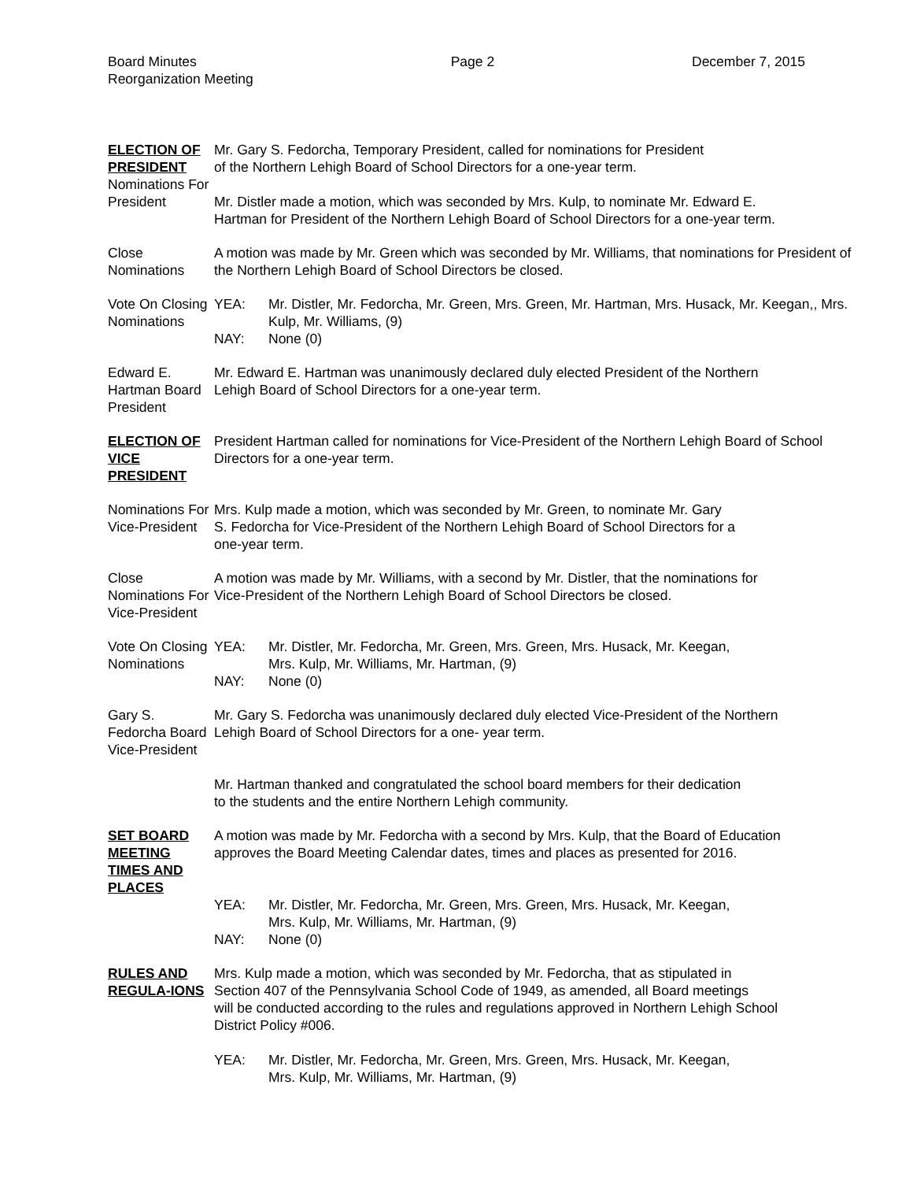Board Minutes
Reorganization Meeting
Page 2 December 7, 2015
ELECTION OF PRESIDENT
Nominations For President
Mr. Gary S. Fedorcha, Temporary President, called for nominations for President
of the Northern Lehigh Board of School Directors for a one-year term.
Mr. Distler made a motion, which was seconded by Mrs. Kulp, to nominate Mr. Edward E.
Hartman for President of the Northern Lehigh Board of School Directors for a one-year term.
Close Nominations
A motion was made by Mr. Green which was seconded by Mr. Williams, that nominations for President of the Northern Lehigh Board of School Directors be closed.
Vote On Closing Nominations
YEA: Mr. Distler, Mr. Fedorcha, Mr. Green, Mrs. Green, Mr. Hartman, Mrs. Husack, Mr. Keegan,, Mrs. Kulp, Mr. Williams, (9)
NAY: None (0)
Edward E. Hartman Board President
Mr. Edward E. Hartman was unanimously declared duly elected President of the Northern
Lehigh Board of School Directors for a one-year term.
ELECTION OF VICE PRESIDENT
President Hartman called for nominations for Vice-President of the Northern Lehigh Board of School Directors for a one-year term.
Nominations For Vice-President
Mrs. Kulp made a motion, which was seconded by Mr. Green, to nominate Mr. Gary
S. Fedorcha for Vice-President of the Northern Lehigh Board of School Directors for a
one-year term.
Close Nominations For Vice-President
A motion was made by Mr. Williams, with a second by Mr. Distler, that the nominations for
Vice-President of the Northern Lehigh Board of School Directors be closed.
Vote On Closing Nominations
YEA: Mr. Distler, Mr. Fedorcha, Mr. Green, Mrs. Green, Mrs. Husack, Mr. Keegan,
Mrs. Kulp, Mr. Williams, Mr. Hartman, (9)
NAY: None (0)
Gary S. Fedorcha Board Vice-President
Mr. Gary S. Fedorcha was unanimously declared duly elected Vice-President of the Northern
Lehigh Board of School Directors for a one- year term.
Mr. Hartman thanked and congratulated the school board members for their dedication
to the students and the entire Northern Lehigh community.
SET BOARD MEETING TIMES AND PLACES
A motion was made by Mr. Fedorcha with a second by Mrs. Kulp, that the Board of Education
approves the Board Meeting Calendar dates, times and places as presented for 2016.
YEA: Mr. Distler, Mr. Fedorcha, Mr. Green, Mrs. Green, Mrs. Husack, Mr. Keegan,
Mrs. Kulp, Mr. Williams, Mr. Hartman, (9)
NAY: None (0)
RULES AND REGULA-IONS
Mrs. Kulp made a motion, which was seconded by Mr. Fedorcha, that as stipulated in
Section 407 of the Pennsylvania School Code of 1949, as amended, all Board meetings
will be conducted according to the rules and regulations approved in Northern Lehigh School
District Policy #006.
YEA: Mr. Distler, Mr. Fedorcha, Mr. Green, Mrs. Green, Mrs. Husack, Mr. Keegan,
Mrs. Kulp, Mr. Williams, Mr. Hartman, (9)